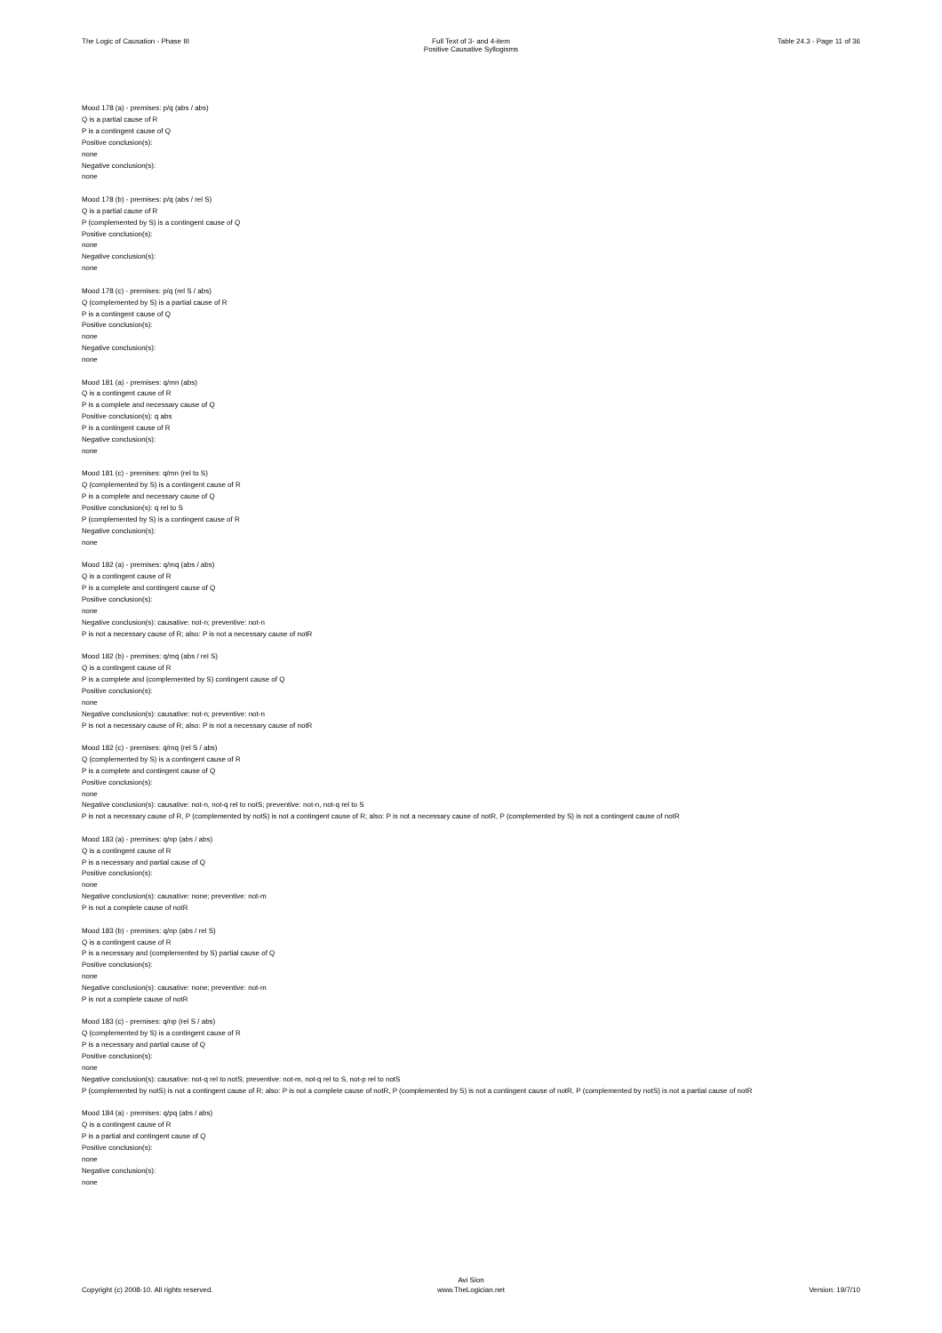The Logic of Causation - Phase III
Full Text of 3- and 4-item
Positive Causative Syllogisms
Table 24.3 - Page 11 of 36
Mood 178 (a) - premises: p/q (abs / abs)
Q is a partial cause of R
P is a contingent cause of Q
Positive conclusion(s):
none
Negative conclusion(s):
none
Mood 178 (b) - premises: p/q (abs / rel S)
Q is a partial cause of R
P (complemented by S) is a contingent cause of Q
Positive conclusion(s):
none
Negative conclusion(s):
none
Mood 178 (c) - premises: p/q (rel S / abs)
Q (complemented by S) is a partial cause of R
P is a contingent cause of Q
Positive conclusion(s):
none
Negative conclusion(s):
none
Mood 181 (a) - premises: q/mn (abs)
Q is a contingent cause of R
P is a complete and necessary cause of Q
Positive conclusion(s): q abs
P is a contingent cause of R
Negative conclusion(s):
none
Mood 181 (c) - premises: q/mn (rel to S)
Q (complemented by S) is a contingent cause of R
P is a complete and necessary cause of Q
Positive conclusion(s): q rel to S
P (complemented by S) is a contingent cause of R
Negative conclusion(s):
none
Mood 182 (a) - premises: q/mq (abs / abs)
Q is a contingent cause of R
P is a complete and contingent cause of Q
Positive conclusion(s):
none
Negative conclusion(s): causative: not-n; preventive: not-n
P is not a necessary cause of R; also: P is not a necessary cause of notR
Mood 182 (b) - premises: q/mq (abs / rel S)
Q is a contingent cause of R
P is a complete and (complemented by S) contingent cause of Q
Positive conclusion(s):
none
Negative conclusion(s): causative: not-n; preventive: not-n
P is not a necessary cause of R; also: P is not a necessary cause of notR
Mood 182 (c) - premises: q/mq (rel S / abs)
Q (complemented by S) is a contingent cause of R
P is a complete and contingent cause of Q
Positive conclusion(s):
none
Negative conclusion(s): causative: not-n, not-q rel to notS; preventive: not-n, not-q rel to S
P is not a necessary cause of R, P (complemented by notS) is not a contingent cause of R; also: P is not a necessary cause of notR, P (complemented by S) is not a contingent cause of notR
Mood 183 (a) - premises: q/np (abs / abs)
Q is a contingent cause of R
P is a necessary and partial cause of Q
Positive conclusion(s):
none
Negative conclusion(s): causative: none; preventive: not-m
P is not a complete cause of notR
Mood 183 (b) - premises: q/np (abs / rel S)
Q is a contingent cause of R
P is a necessary and (complemented by S) partial cause of Q
Positive conclusion(s):
none
Negative conclusion(s): causative: none; preventive: not-m
P is not a complete cause of notR
Mood 183 (c) - premises: q/np (rel S / abs)
Q (complemented by S) is a contingent cause of R
P is a necessary and partial cause of Q
Positive conclusion(s):
none
Negative conclusion(s): causative: not-q rel to notS; preventive: not-m, not-q rel to S, not-p rel to notS
P (complemented by notS) is not a contingent cause of R; also: P is not a complete cause of notR, P (complemented by S) is not a contingent cause of notR, P (complemented by notS) is not a partial cause of notR
Mood 184 (a) - premises: q/pq (abs / abs)
Q is a contingent cause of R
P is a partial and contingent cause of Q
Positive conclusion(s):
none
Negative conclusion(s):
none
Copyright (c) 2008-10. All rights reserved.
Avi Sion
www.TheLogician.net
Version: 19/7/10